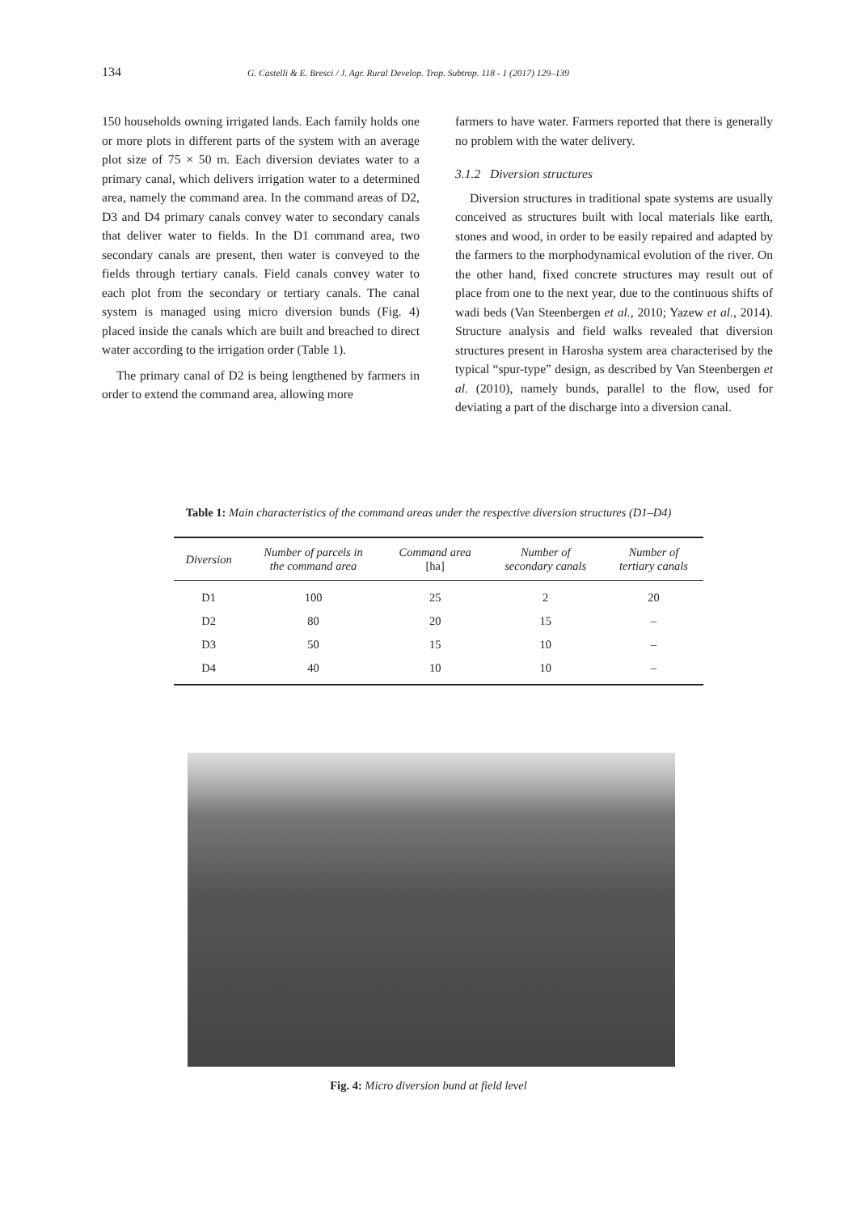134 G. Castelli & E. Bresci / J. Agr. Rural Develop. Trop. Subtrop. 118 - 1 (2017) 129–139
150 households owning irrigated lands. Each family holds one or more plots in different parts of the system with an average plot size of 75 × 50 m. Each diversion deviates water to a primary canal, which delivers irrigation water to a determined area, namely the command area. In the command areas of D2, D3 and D4 primary canals convey water to secondary canals that deliver water to fields. In the D1 command area, two secondary canals are present, then water is conveyed to the fields through tertiary canals. Field canals convey water to each plot from the secondary or tertiary canals. The canal system is managed using micro diversion bunds (Fig. 4) placed inside the canals which are built and breached to direct water according to the irrigation order (Table 1).
The primary canal of D2 is being lengthened by farmers in order to extend the command area, allowing more
farmers to have water. Farmers reported that there is generally no problem with the water delivery.
3.1.2 Diversion structures
Diversion structures in traditional spate systems are usually conceived as structures built with local materials like earth, stones and wood, in order to be easily repaired and adapted by the farmers to the morphodynamical evolution of the river. On the other hand, fixed concrete structures may result out of place from one to the next year, due to the continuous shifts of wadi beds (Van Steenbergen et al., 2010; Yazew et al., 2014). Structure analysis and field walks revealed that diversion structures present in Harosha system area characterised by the typical “spur-type” design, as described by Van Steenbergen et al. (2010), namely bunds, parallel to the flow, used for deviating a part of the discharge into a diversion canal.
Table 1: Main characteristics of the command areas under the respective diversion structures (D1–D4)
| Diversion | Number of parcels in the command area | Command area [ha] | Number of secondary canals | Number of tertiary canals |
| --- | --- | --- | --- | --- |
| D1 | 100 | 25 | 2 | 20 |
| D2 | 80 | 20 | 15 | – |
| D3 | 50 | 15 | 10 | – |
| D4 | 40 | 10 | 10 | – |
Fig. 4: Micro diversion bund at field level